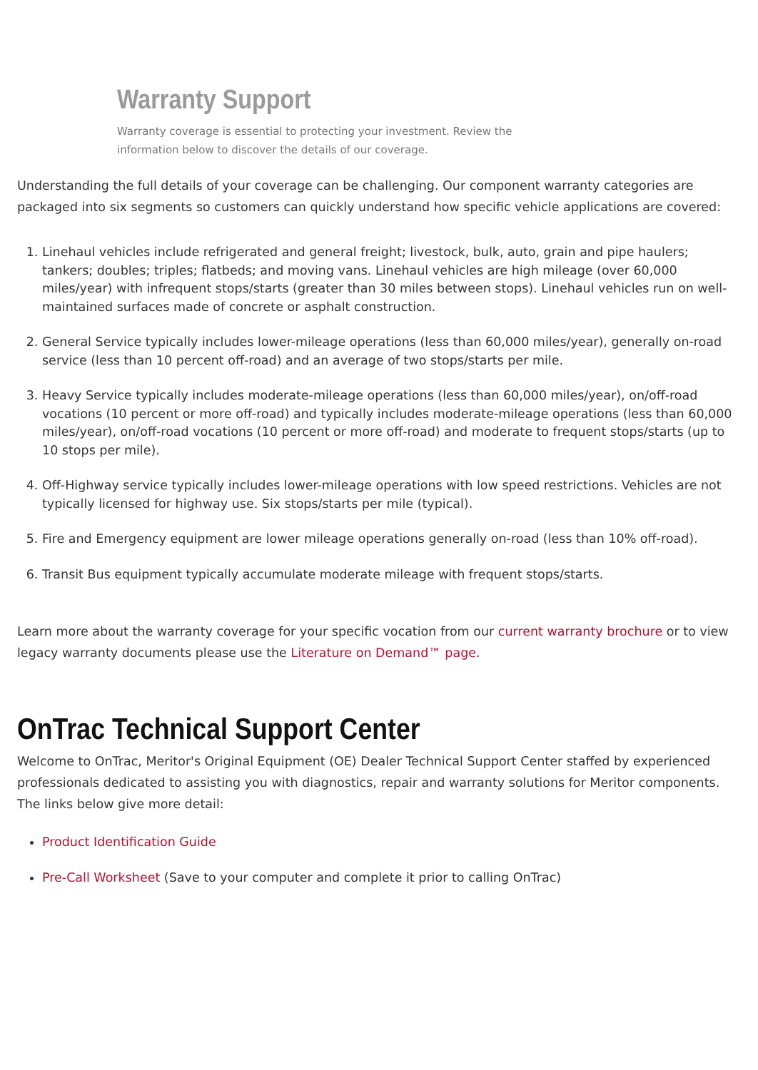Warranty Support
Warranty coverage is essential to protecting your investment. Review the information below to discover the details of our coverage.
Understanding the full details of your coverage can be challenging. Our component warranty categories are packaged into six segments so customers can quickly understand how specific vehicle applications are covered:
1. Linehaul vehicles include refrigerated and general freight; livestock, bulk, auto, grain and pipe haulers; tankers; doubles; triples; flatbeds; and moving vans. Linehaul vehicles are high mileage (over 60,000 miles/year) with infrequent stops/starts (greater than 30 miles between stops). Linehaul vehicles run on well-maintained surfaces made of concrete or asphalt construction.
2. General Service typically includes lower-mileage operations (less than 60,000 miles/year), generally on-road service (less than 10 percent off-road) and an average of two stops/starts per mile.
3. Heavy Service typically includes moderate-mileage operations (less than 60,000 miles/year), on/off-road vocations (10 percent or more off-road) and typically includes moderate-mileage operations (less than 60,000 miles/year), on/off-road vocations (10 percent or more off-road) and moderate to frequent stops/starts (up to 10 stops per mile).
4. Off-Highway service typically includes lower-mileage operations with low speed restrictions. Vehicles are not typically licensed for highway use. Six stops/starts per mile (typical).
5. Fire and Emergency equipment are lower mileage operations generally on-road (less than 10% off-road).
6. Transit Bus equipment typically accumulate moderate mileage with frequent stops/starts.
Learn more about the warranty coverage for your specific vocation from our current warranty brochure or to view legacy warranty documents please use the Literature on Demand™ page.
OnTrac Technical Support Center
Welcome to OnTrac, Meritor's Original Equipment (OE) Dealer Technical Support Center staffed by experienced professionals dedicated to assisting you with diagnostics, repair and warranty solutions for Meritor components. The links below give more detail:
Product Identification Guide
Pre-Call Worksheet (Save to your computer and complete it prior to calling OnTrac)